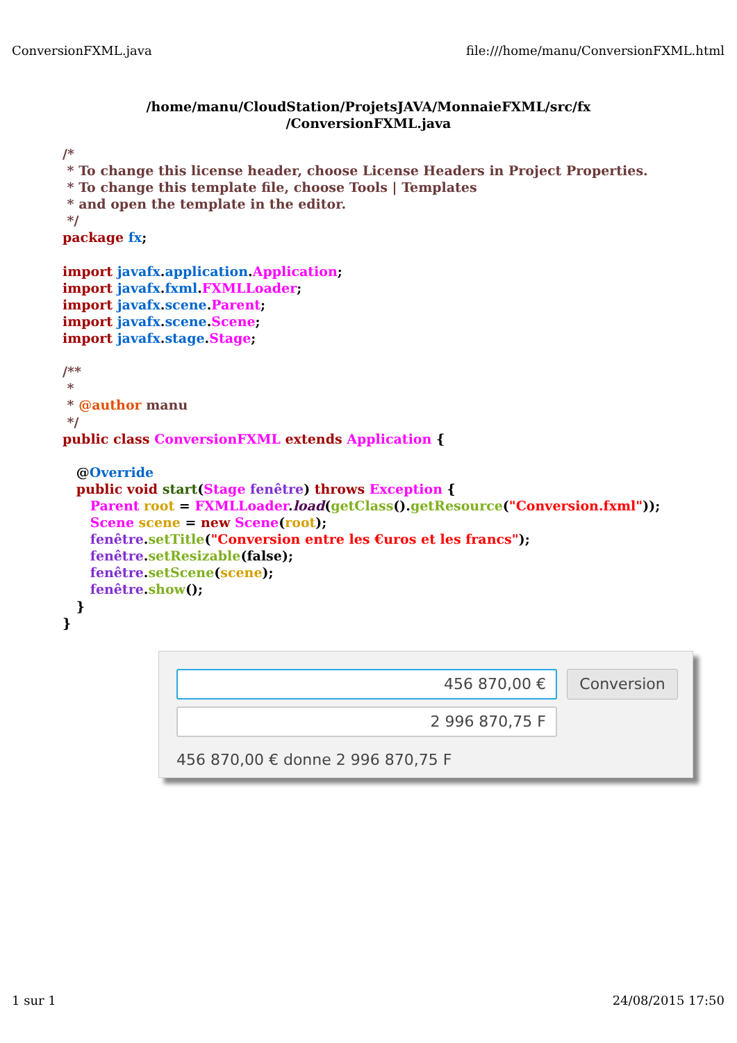ConversionFXML.java file:///home/manu/ConversionFXML.html
/home/manu/CloudStation/ProjetsJAVA/MonnaieFXML/src/fx
/ConversionFXML.java
/*
 * To change this license header, choose License Headers in Project Properties.
 * To change this template file, choose Tools | Templates
 * and open the template in the editor.
 */
package fx;

import javafx.application.Application;
import javafx.fxml.FXMLLoader;
import javafx.scene.Parent;
import javafx.scene.Scene;
import javafx.stage.Stage;

/**
 *
 * @author manu
 */
public class ConversionFXML extends Application {

   @Override
   public void start(Stage fenêtre) throws Exception {
      Parent root = FXMLLoader.load(getClass().getResource("Conversion.fxml"));
      Scene scene = new Scene(root);
      fenêtre.setTitle("Conversion entre les €uros et les francs");
      fenêtre.setResizable(false);
      fenêtre.setScene(scene);
      fenêtre.show();
   }
}
456 870,00 €
Conversion
2 996 870,75 F
456 870,00 € donne 2 996 870,75 F
1 sur 1 24/08/2015 17:50